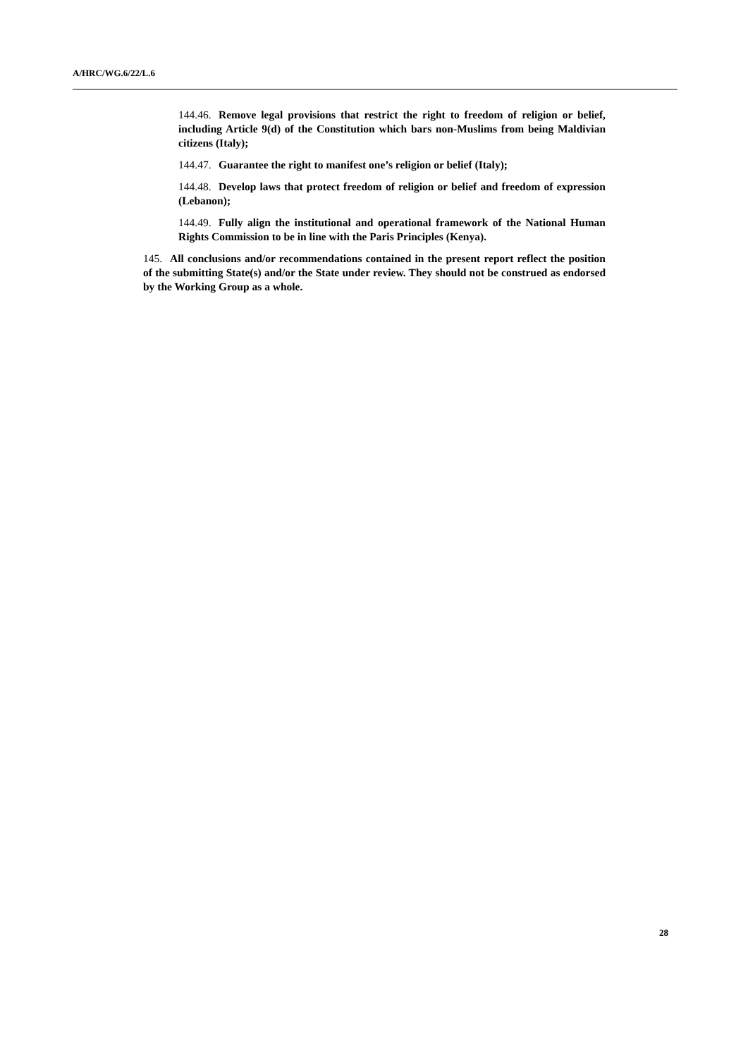A/HRC/WG.6/22/L.6
144.46. Remove legal provisions that restrict the right to freedom of religion or belief, including Article 9(d) of the Constitution which bars non-Muslims from being Maldivian citizens (Italy);
144.47. Guarantee the right to manifest one’s religion or belief (Italy);
144.48. Develop laws that protect freedom of religion or belief and freedom of expression (Lebanon);
144.49. Fully align the institutional and operational framework of the National Human Rights Commission to be in line with the Paris Principles (Kenya).
145. All conclusions and/or recommendations contained in the present report reflect the position of the submitting State(s) and/or the State under review. They should not be construed as endorsed by the Working Group as a whole.
28